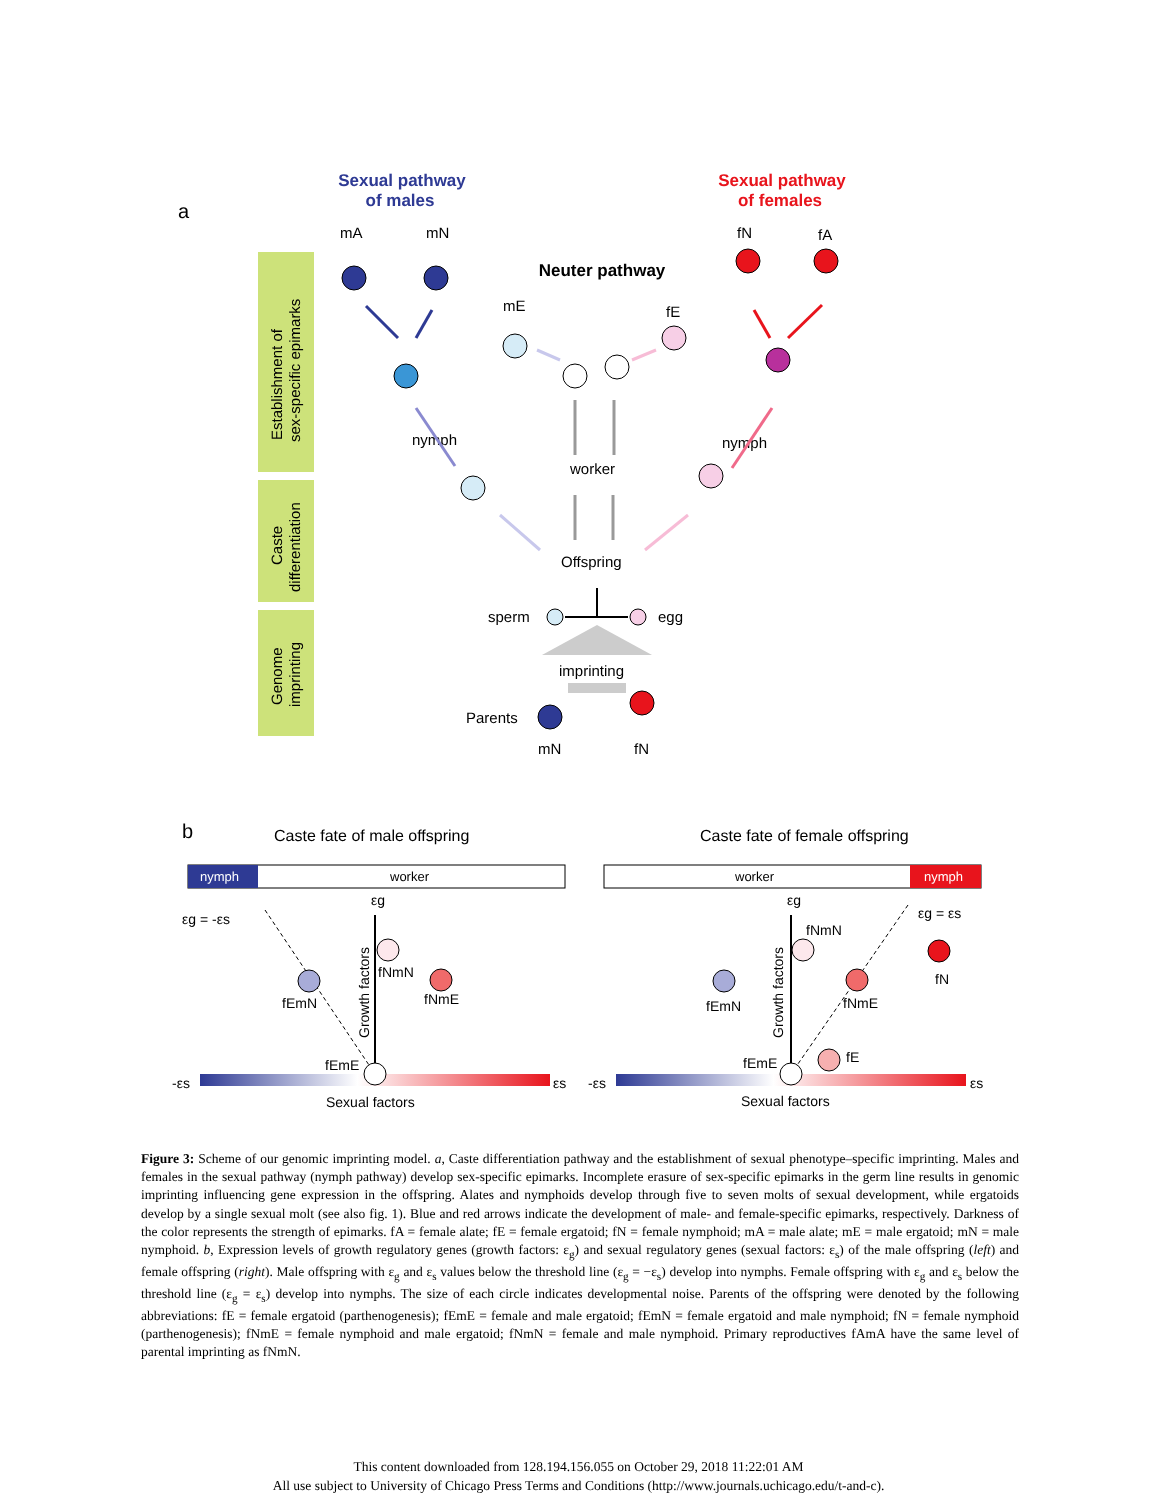a
Sexual pathway
of males
Sexual pathway
of females
Neuter pathway
Establishment of
sex-specific epimarks
Caste
differentiation
Genome
imprinting
mA
mN
fN
fA
mE
fE
nymph
nymph
worker
Offspring
sperm
egg
imprinting
Parents
mN
fN
b
Caste fate of male offspring
Caste fate of female offspring
nymph
worker
worker
nymph
εg = -εs
εg = εs
εg
εg
-εs
εs
-εs
εs
fEmN
fNmN
fNmE
fEmE
fEmN
fNmN
fNmE
fEmE
fE
fN
Sexual factors
Sexual factors
Growth factors
Growth factors
Figure 3: Scheme of our genomic imprinting model. a, Caste differentiation pathway and the establishment of sexual phenotype–specific imprinting. Males and females in the sexual pathway (nymph pathway) develop sex-specific epimarks. Incomplete erasure of sex-specific epimarks in the germ line results in genomic imprinting influencing gene expression in the offspring. Alates and nymphoids develop through five to seven molts of sexual development, while ergatoids develop by a single sexual molt (see also fig. 1). Blue and red arrows indicate the development of male- and female-specific epimarks, respectively. Darkness of the color represents the strength of epimarks. fA = female alate; fE = female ergatoid; fN = female nymphoid; mA = male alate; mE = male ergatoid; mN = male nymphoid. b, Expression levels of growth regulatory genes (growth factors: ε<sub>g</sub>) and sexual regulatory genes (sexual factors: ε<sub>s</sub>) of the male offspring (left) and female offspring (right). Male offspring with ε<sub>g</sub> and ε<sub>s</sub> values below the threshold line (ε<sub>g</sub> = −ε<sub>s</sub>) develop into nymphs. Female offspring with ε<sub>g</sub> and ε<sub>s</sub> below the threshold line (ε<sub>g</sub> = ε<sub>s</sub>) develop into nymphs. The size of each circle indicates developmental noise. Parents of the offspring were denoted by the following abbreviations: fE = female ergatoid (parthenogenesis); fEmE = female and male ergatoid; fEmN = female ergatoid and male nymphoid; fN = female nymphoid (parthenogenesis); fNmE = female nymphoid and male ergatoid; fNmN = female and male nymphoid. Primary reproductives fAmA have the same level of parental imprinting as fNmN.
This content downloaded from 128.194.156.055 on October 29, 2018 11:22:01 AM
All use subject to University of Chicago Press Terms and Conditions (http://www.journals.uchicago.edu/t-and-c).